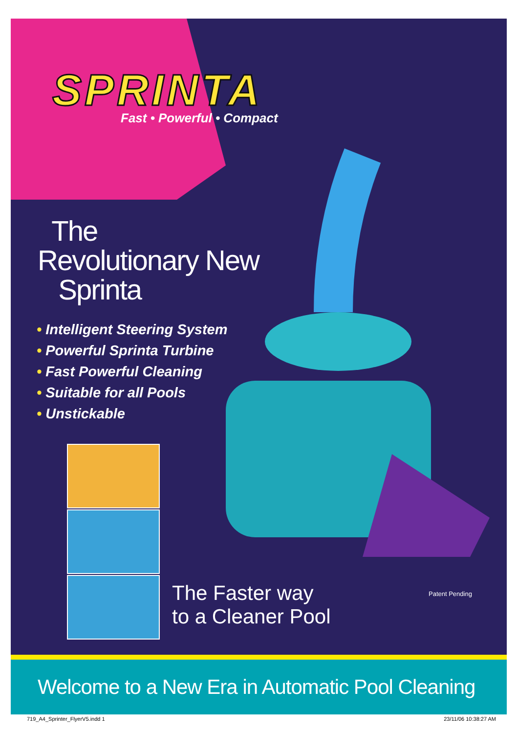SPRINTA
Fast • Powerful • Compact
The
Revolutionary New
Sprinta
• Intelligent Steering System
• Powerful Sprinta Turbine
• Fast Powerful Cleaning
• Suitable for all Pools
• Unstickable
The Faster way
to a Cleaner Pool
Patent Pending
Welcome to a New Era in Automatic Pool Cleaning
719_A4_Sprinter_FlyerV5.indd 1 23/11/06 10:38:27 AM